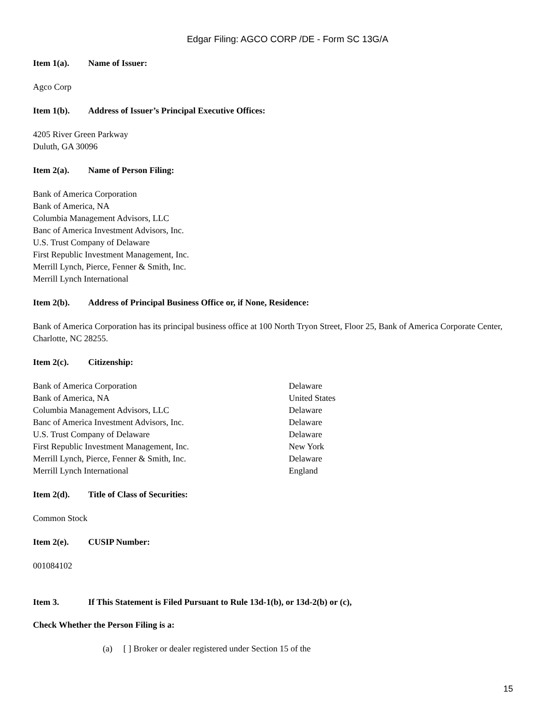Edgar Filing: AGCO CORP /DE - Form SC 13G/A
Item 1(a). Name of Issuer:
Agco Corp
Item 1(b). Address of Issuer’s Principal Executive Offices:
4205 River Green Parkway
Duluth, GA 30096
Item 2(a). Name of Person Filing:
Bank of America Corporation
Bank of America, NA
Columbia Management Advisors, LLC
Banc of America Investment Advisors, Inc.
U.S. Trust Company of Delaware
First Republic Investment Management, Inc.
Merrill Lynch, Pierce, Fenner & Smith, Inc.
Merrill Lynch International
Item 2(b). Address of Principal Business Office or, if None, Residence:
Bank of America Corporation has its principal business office at 100 North Tryon Street, Floor 25, Bank of America Corporate Center, Charlotte, NC 28255.
Item 2(c). Citizenship:
| Bank of America Corporation | Delaware |
| Bank of America, NA | United States |
| Columbia Management Advisors, LLC | Delaware |
| Banc of America Investment Advisors, Inc. | Delaware |
| U.S. Trust Company of Delaware | Delaware |
| First Republic Investment Management, Inc. | New York |
| Merrill Lynch, Pierce, Fenner & Smith, Inc. | Delaware |
| Merrill Lynch International | England |
Item 2(d). Title of Class of Securities:
Common Stock
Item 2(e). CUSIP Number:
001084102
Item 3. If This Statement is Filed Pursuant to Rule 13d-1(b), or 13d-2(b) or (c),
Check Whether the Person Filing is a:
(a) [ ] Broker or dealer registered under Section 15 of the
15